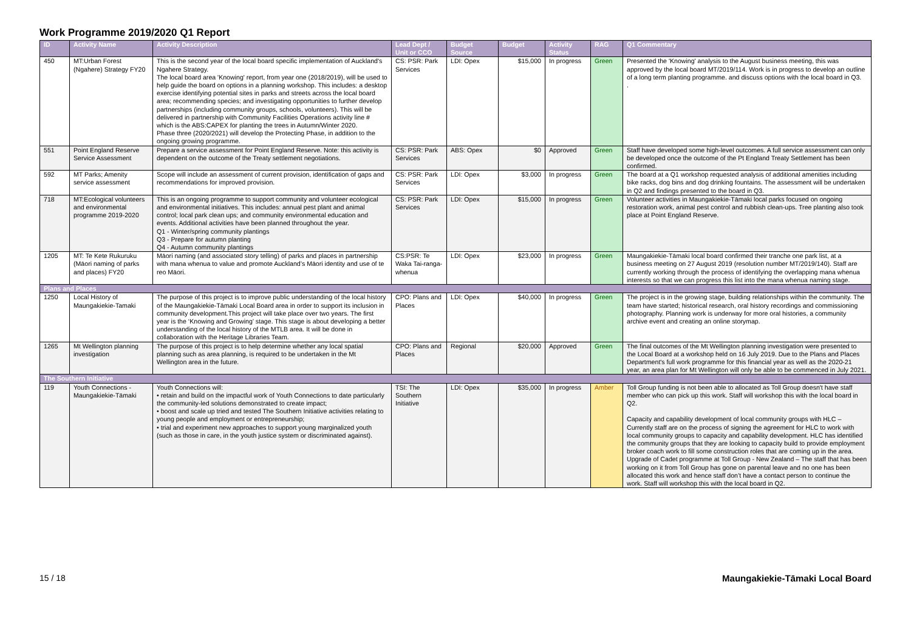Work Programme 2019/2020 Q1 Report
| ID | Activity Name | Activity Description | Lead Dept / Unit or CCO | Budget Source | Budget | Activity Status | RAG | Q1 Commentary |
| --- | --- | --- | --- | --- | --- | --- | --- | --- |
| 450 | MT:Urban Forest (Ngahere) Strategy FY20 | This is the second year of the local board specific implementation of Auckland's Ngahere Strategy. The local board area 'Knowing' report, from year one (2018/2019), will be used to help guide the board on options in a planning workshop. This includes: a desktop exercise identifying potential sites in parks and streets across the local board area; recommending species; and investigating opportunities to further develop partnerships (including community groups, schools, volunteers). This will be delivered in partnership with Community Facilities Operations activity line # which is the ABS:CAPEX for planting the trees in Autumn/Winter 2020. Phase three (2020/2021) will develop the Protecting Phase, in addition to the ongoing growing programme. | CS: PSR: Park Services | LDI: Opex | $15,000 | In progress | Green | Presented the 'Knowing' analysis to the August business meeting, this was approved by the local board MT/2019/114. Work is in progress to develop an outline of a long term planting programme. and discuss options with the local board in Q3. . |
| 551 | Point England Reserve Service Assessment | Prepare a service assessment for Point England Reserve. Note: this activity is dependent on the outcome of the Treaty settlement negotiations. | CS: PSR: Park Services | ABS: Opex | $0 | Approved | Green | Staff have developed some high-level outcomes. A full service assessment can only be developed once the outcome of the Pt England Treaty Settlement has been confirmed. |
| 592 | MT Parks; Amenity service assessment | Scope will include an assessment of current provision, identification of gaps and recommendations for improved provision. | CS: PSR: Park Services | LDI: Opex | $3,000 | In progress | Green | The board at a Q1 workshop requested analysis of additional amenities including bike racks, dog bins and dog drinking fountains. The assessment will be undertaken in Q2 and findings presented to the board in Q3. |
| 718 | MT:Ecological volunteers and environmental programme 2019-2020 | This is an ongoing programme to support community and volunteer ecological and environmental initiatives. This includes: annual pest plant and animal control; local park clean ups; and community environmental education and events. Additional activities have been planned throughout the year. Q1 - Winter/spring community plantings Q3 - Prepare for autumn planting Q4 - Autumn community plantings | CS: PSR: Park Services | LDI: Opex | $15,000 | In progress | Green | Volunteer activities in Maungakiekie-Tāmaki local parks focused on ongoing restoration work, animal pest control and rubbish clean-ups. Tree planting also took place at Point England Reserve. |
| 1205 | MT: Te Kete Rukuruku (Māori naming of parks and places) FY20 | Māori naming (and associated story telling) of parks and places in partnership with mana whenua to value and promote Auckland’s Māori identity and use of te reo Māori. | CS:PSR: Te Waka Tai-ranga-whenua | LDI: Opex | $23,000 | In progress | Green | Maungakiekie-Tāmaki local board confirmed their tranche one park list, at a business meeting on 27 August 2019 (resolution number MT/2019/140). Staff are currently working through the process of identifying the overlapping mana whenua interests so that we can progress this list into the mana whenua naming stage. |
| Plans and Places | | | | | | | | |
| 1250 | Local History of Maungakiekie-Tamaki | The purpose of this project is to improve public understanding of the local history of the Maungakiekie-Tāmaki Local Board area in order to support its inclusion in community development.This project will take place over two years. The first year is the ‘Knowing and Growing’ stage. This stage is about developing a better understanding of the local history of the MTLB area. It will be done in collaboration with the Heritage Libraries Team. | CPO: Plans and Places | LDI: Opex | $40,000 | In progress | Green | The project is in the growing stage, building relationships within the community. The team have started; historical research, oral history recordings and commissioning photography. Planning work is underway for more oral histories, a community archive event and creating an online storymap. |
| 1265 | Mt Wellington planning investigation | The purpose of this project is to help determine whether any local spatial planning such as area planning, is required to be undertaken in the Mt Wellington area in the future. | CPO: Plans and Places | Regional | $20,000 | Approved | Green | The final outcomes of the Mt Wellington planning investigation were presented to the Local Board at a workshop held on 16 July 2019. Due to the Plans and Places Department's full work programme for this financial year as well as the 2020-21 year, an area plan for Mt Wellington will only be able to be commenced in July 2021. |
| The Southern Initiative | | | | | | | | |
| 119 | Youth Connections - Maungakiekie-Tāmaki | Youth Connections will: • retain and build on the impactful work of Youth Connections to date particularly the community-led solutions demonstrated to create impact; • boost and scale up tried and tested The Southern Initiative activities relating to young people and employment or entrepreneurship; • trial and experiment new approaches to support young marginalized youth (such as those in care, in the youth justice system or discriminated against). | TSI: The Southern Initiative | LDI: Opex | $35,000 | In progress | Amber | Toll Group funding is not been able to allocated as Toll Group doesn't have staff member who can pick up this work. Staff will workshop this with the local board in Q2. Capacity and capability development of local community groups with HLC – Currently staff are on the process of signing the agreement for HLC to work with local community groups to capacity and capability development. HLC has identified the community groups that they are looking to capacity build to provide employment broker coach work to fill some construction roles that are coming up in the area. Upgrade of Cadet programme at Toll Group - New Zealand – The staff that has been working on it from Toll Group has gone on parental leave and no one has been allocated this work and hence staff don’t have a contact person to continue the work. Staff will workshop this with the local board in Q2. |
15 / 18 Maungakiekie-Tāmaki Local Board